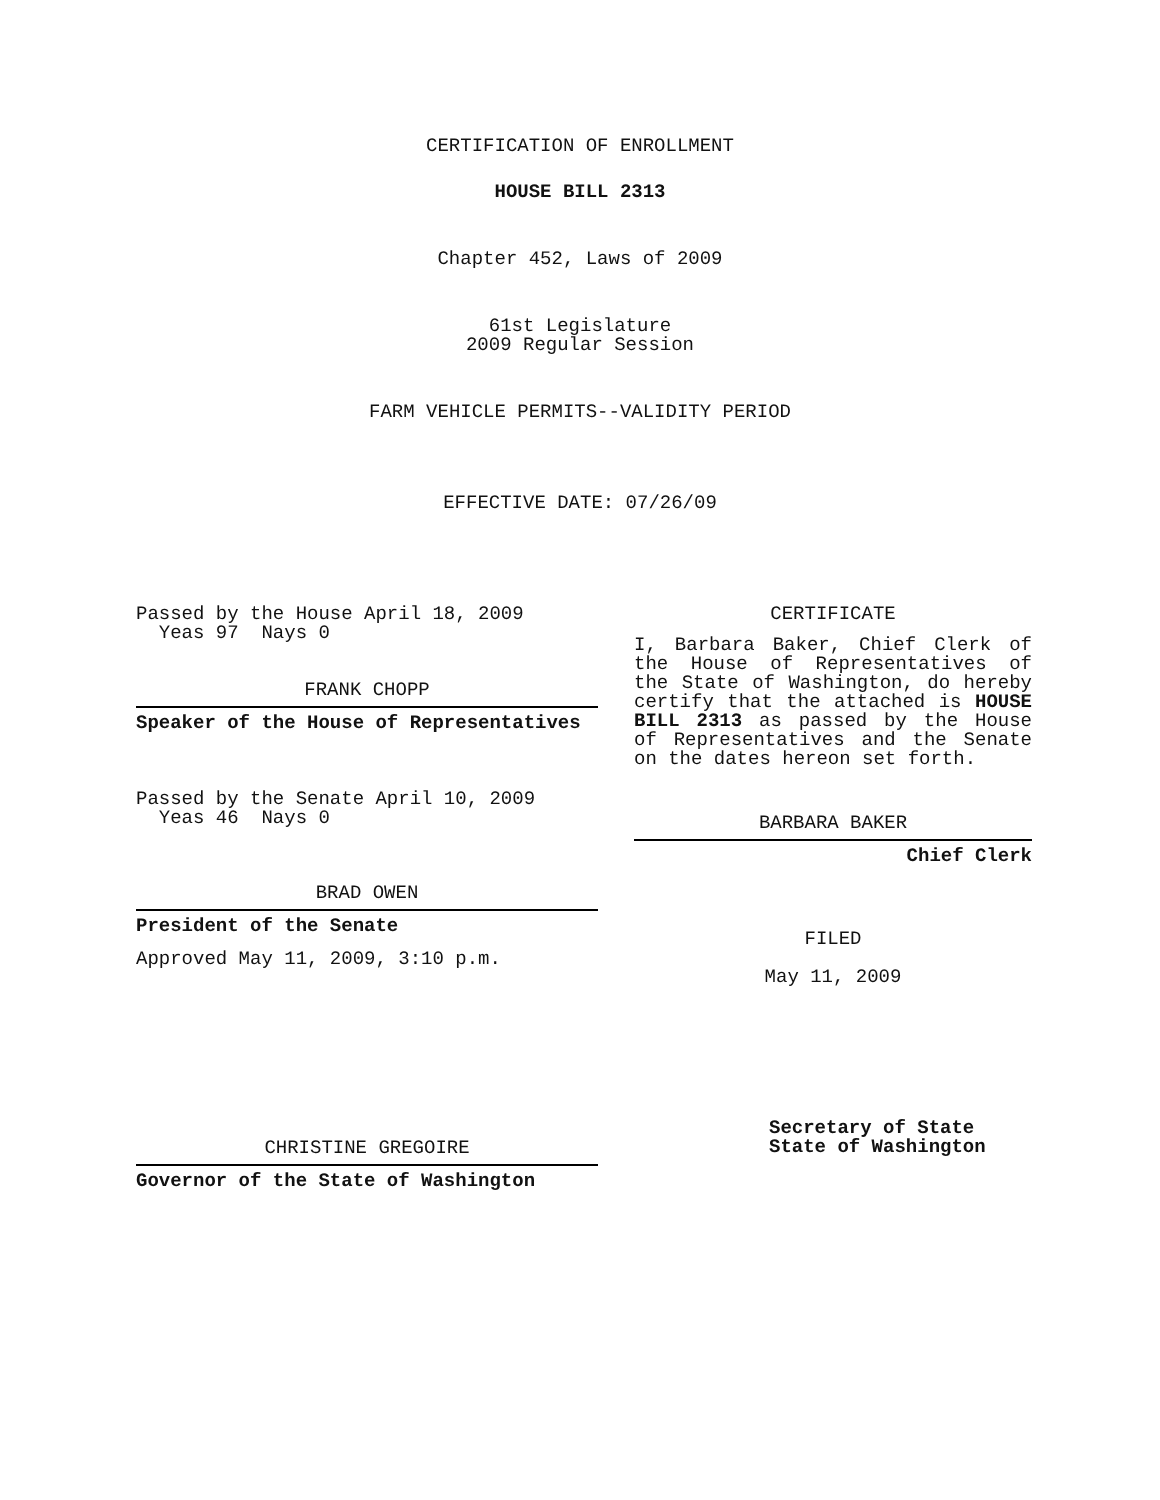CERTIFICATION OF ENROLLMENT
HOUSE BILL 2313
Chapter 452, Laws of 2009
61st Legislature
2009 Regular Session
FARM VEHICLE PERMITS--VALIDITY PERIOD
EFFECTIVE DATE: 07/26/09
Passed by the House April 18, 2009
Yeas 97 Nays 0
FRANK CHOPP
Speaker of the House of Representatives
Passed by the Senate April 10, 2009
Yeas 46 Nays 0
BRAD OWEN
President of the Senate
Approved May 11, 2009, 3:10 p.m.
CHRISTINE GREGOIRE
Governor of the State of Washington
CERTIFICATE
I, Barbara Baker, Chief Clerk of the House of Representatives of the State of Washington, do hereby certify that the attached is HOUSE BILL 2313 as passed by the House of Representatives and the Senate on the dates hereon set forth.
BARBARA BAKER
Chief Clerk
FILED
May 11, 2009
Secretary of State
State of Washington